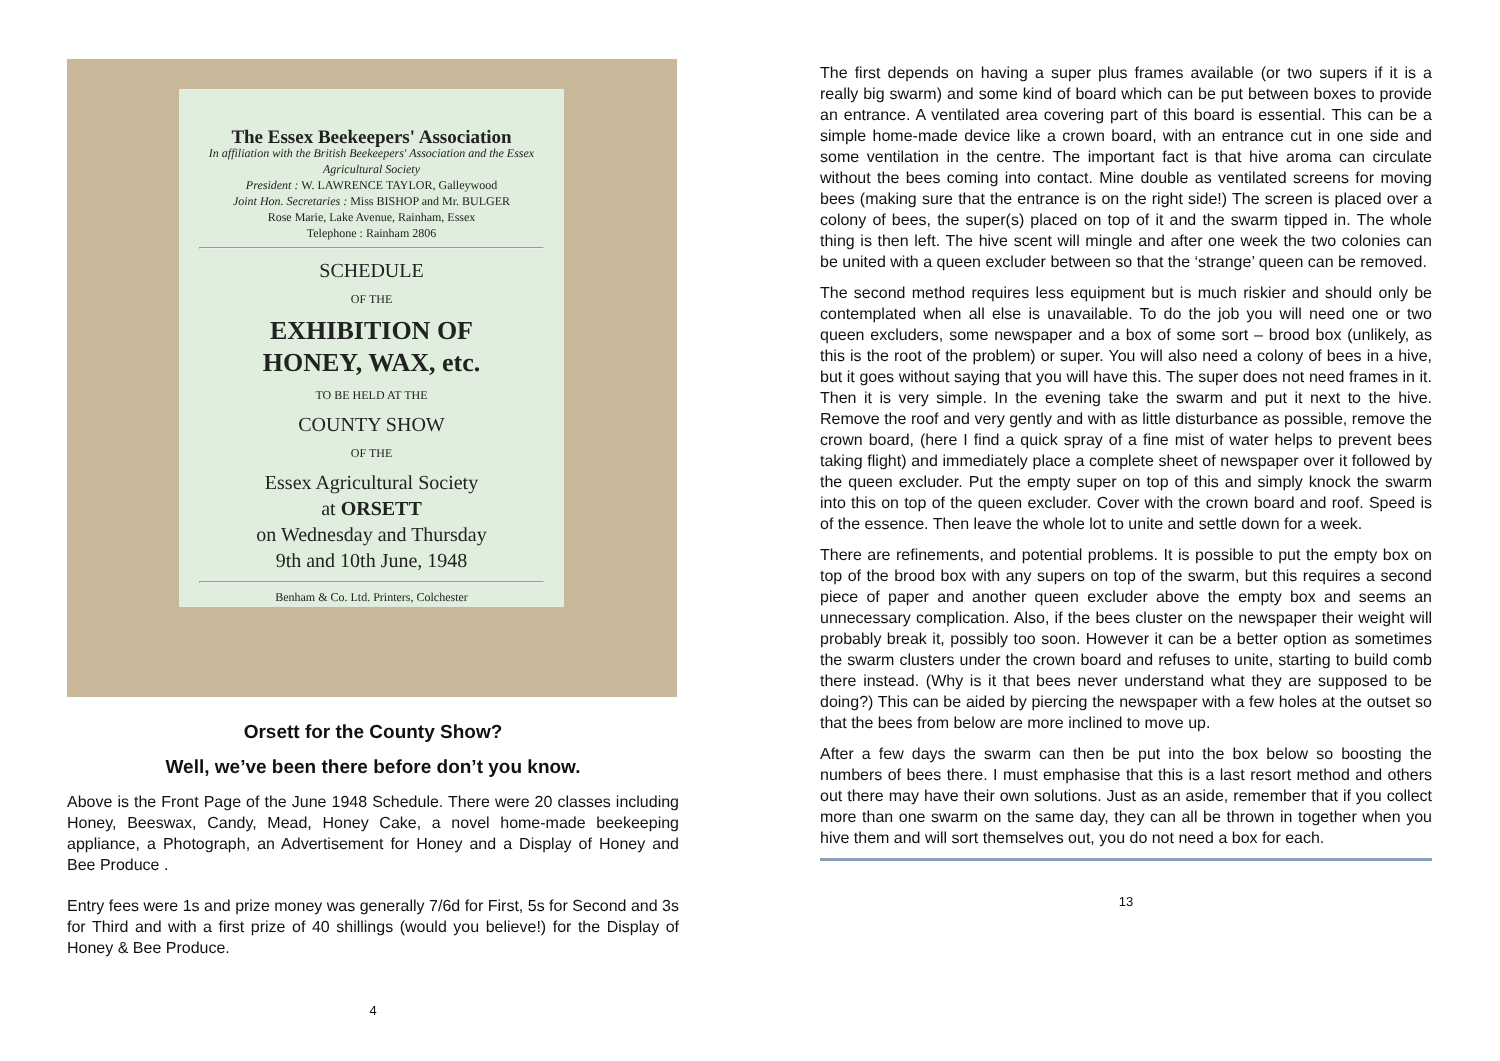The Essex Beekeepers' Association
In affiliation with the British Beekeepers' Association and the Essex Agricultural Society
President : W. LAWRENCE TAYLOR, Galleywood
Joint Hon. Secretaries : Miss BISHOP and Mr. BULGER
Rose Marie, Lake Avenue, Rainham, Essex
Telephone : Rainham 2806
SCHEDULE
OF THE
EXHIBITION OF
HONEY, WAX, etc.
TO BE HELD AT THE
COUNTY SHOW
OF THE
Essex Agricultural Society
at ORSETT
on Wednesday and Thursday
9th and 10th June, 1948
Benham & Co. Ltd. Printers, Colchester
Orsett for the County Show?
Well, we’ve been there before don’t you know.
Above is the Front Page of the June 1948 Schedule. There were 20 classes including Honey, Beeswax, Candy, Mead, Honey Cake, a novel home-made beekeeping appliance, a Photograph, an Advertisement for Honey and a Display of Honey and Bee Produce .
Entry fees were 1s and prize money was generally 7/6d for First, 5s for Second and 3s for Third and with a first prize of 40 shillings (would you believe!) for the Display of Honey & Bee Produce.
4
The first depends on having a super plus frames available (or two supers if it is a really big swarm) and some kind of board which can be put between boxes to provide an entrance. A ventilated area covering part of this board is essential. This can be a simple home-made device like a crown board, with an entrance cut in one side and some ventilation in the centre. The important fact is that hive aroma can circulate without the bees coming into contact. Mine double as ventilated screens for moving bees (making sure that the entrance is on the right side!) The screen is placed over a colony of bees, the super(s) placed on top of it and the swarm tipped in. The whole thing is then left. The hive scent will mingle and after one week the two colonies can be united with a queen excluder between so that the ‘strange’ queen can be removed.
The second method requires less equipment but is much riskier and should only be contemplated when all else is unavailable. To do the job you will need one or two queen excluders, some newspaper and a box of some sort – brood box (unlikely, as this is the root of the problem) or super. You will also need a colony of bees in a hive, but it goes without saying that you will have this. The super does not need frames in it. Then it is very simple. In the evening take the swarm and put it next to the hive. Remove the roof and very gently and with as little disturbance as possible, remove the crown board, (here I find a quick spray of a fine mist of water helps to prevent bees taking flight) and immediately place a complete sheet of newspaper over it followed by the queen excluder. Put the empty super on top of this and simply knock the swarm into this on top of the queen excluder. Cover with the crown board and roof. Speed is of the essence. Then leave the whole lot to unite and settle down for a week.
There are refinements, and potential problems. It is possible to put the empty box on top of the brood box with any supers on top of the swarm, but this requires a second piece of paper and another queen excluder above the empty box and seems an unnecessary complication. Also, if the bees cluster on the newspaper their weight will probably break it, possibly too soon. However it can be a better option as sometimes the swarm clusters under the crown board and refuses to unite, starting to build comb there instead. (Why is it that bees never understand what they are supposed to be doing?) This can be aided by piercing the newspaper with a few holes at the outset so that the bees from below are more inclined to move up.
After a few days the swarm can then be put into the box below so boosting the numbers of bees there. I must emphasise that this is a last resort method and others out there may have their own solutions. Just as an aside, remember that if you collect more than one swarm on the same day, they can all be thrown in together when you hive them and will sort themselves out, you do not need a box for each.
13